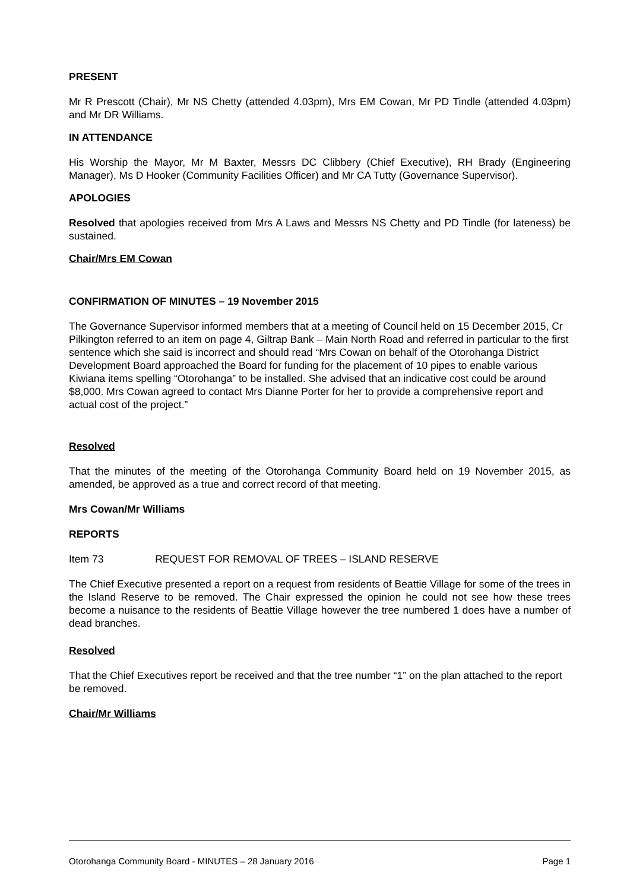PRESENT
Mr R Prescott (Chair), Mr NS Chetty (attended 4.03pm), Mrs EM Cowan, Mr PD Tindle (attended 4.03pm) and Mr DR Williams.
IN ATTENDANCE
His Worship the Mayor, Mr M Baxter, Messrs DC Clibbery (Chief Executive), RH Brady (Engineering Manager), Ms D Hooker (Community Facilities Officer) and Mr CA Tutty (Governance Supervisor).
APOLOGIES
Resolved that apologies received from Mrs A Laws and Messrs NS Chetty and PD Tindle (for lateness) be sustained.
Chair/Mrs EM Cowan
CONFIRMATION OF MINUTES – 19 November 2015
The Governance Supervisor informed members that at a meeting of Council held on 15 December 2015, Cr Pilkington referred to an item on page 4, Giltrap Bank – Main North Road and referred in particular to the first sentence which she said is incorrect and should read “Mrs Cowan on behalf of the Otorohanga District Development Board approached the Board for funding for the placement of 10 pipes to enable various Kiwiana items spelling “Otorohanga” to be installed. She advised that an indicative cost could be around $8,000. Mrs Cowan agreed to contact Mrs Dianne Porter for her to provide a comprehensive report and actual cost of the project.”
Resolved
That the minutes of the meeting of the Otorohanga Community Board held on 19 November 2015, as amended, be approved as a true and correct record of that meeting.
Mrs Cowan/Mr Williams
REPORTS
Item 73 REQUEST FOR REMOVAL OF TREES – ISLAND RESERVE
The Chief Executive presented a report on a request from residents of Beattie Village for some of the trees in the Island Reserve to be removed. The Chair expressed the opinion he could not see how these trees become a nuisance to the residents of Beattie Village however the tree numbered 1 does have a number of dead branches.
Resolved
That the Chief Executives report be received and that the tree number “1” on the plan attached to the report be removed.
Chair/Mr Williams
Otorohanga Community Board - MINUTES – 28 January 2016 Page 1